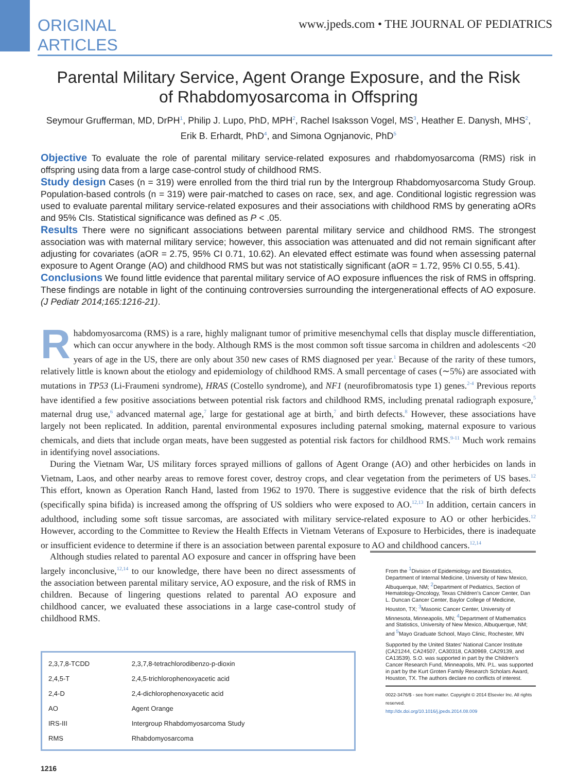ORIGINAL
ARTICLES
www.jpeds.com • THE JOURNAL OF PEDIATRICS
Parental Military Service, Agent Orange Exposure, and the Risk of Rhabdomyosarcoma in Offspring
Seymour Grufferman, MD, DrPH<sup>1</sup>, Philip J. Lupo, PhD, MPH<sup>2</sup>, Rachel Isaksson Vogel, MS<sup>3</sup>, Heather E. Danysh, MHS<sup>2</sup>, Erik B. Erhardt, PhD<sup>4</sup>, and Simona Ognjanovic, PhD<sup>5</sup>
Objective To evaluate the role of parental military service-related exposures and rhabdomyosarcoma (RMS) risk in offspring using data from a large case-control study of childhood RMS.
Study design Cases (n = 319) were enrolled from the third trial run by the Intergroup Rhabdomyosarcoma Study Group. Population-based controls (n = 319) were pair-matched to cases on race, sex, and age. Conditional logistic regression was used to evaluate parental military service-related exposures and their associations with childhood RMS by generating aORs and 95% CIs. Statistical significance was defined as P < .05.
Results There were no significant associations between parental military service and childhood RMS. The strongest association was with maternal military service; however, this association was attenuated and did not remain significant after adjusting for covariates (aOR = 2.75, 95% CI 0.71, 10.62). An elevated effect estimate was found when assessing paternal exposure to Agent Orange (AO) and childhood RMS but was not statistically significant (aOR = 1.72, 95% CI 0.55, 5.41).
Conclusions We found little evidence that parental military service of AO exposure influences the risk of RMS in offspring. These findings are notable in light of the continuing controversies surrounding the intergenerational effects of AO exposure. (J Pediatr 2014;165:1216-21).
Rhabdomyosarcoma (RMS) is a rare, highly malignant tumor of primitive mesenchymal cells that display muscle differentiation, which can occur anywhere in the body. Although RMS is the most common soft tissue sarcoma in children and adolescents <20 years of age in the US, there are only about 350 new cases of RMS diagnosed per year.<sup>1</sup> Because of the rarity of these tumors, relatively little is known about the etiology and epidemiology of childhood RMS. A small percentage of cases (∼5%) are associated with mutations in TP53 (Li-Fraumeni syndrome), HRAS (Costello syndrome), and NF1 (neurofibromatosis type 1) genes.<sup>2-4</sup> Previous reports have identified a few positive associations between potential risk factors and childhood RMS, including prenatal radiograph exposure,<sup>5</sup> maternal drug use,<sup>6</sup> advanced maternal age,<sup>7</sup> large for gestational age at birth,<sup>7</sup> and birth defects.<sup>8</sup> However, these associations have largely not been replicated. In addition, parental environmental exposures including paternal smoking, maternal exposure to various chemicals, and diets that include organ meats, have been suggested as potential risk factors for childhood RMS.<sup>9-11</sup> Much work remains in identifying novel associations.
During the Vietnam War, US military forces sprayed millions of gallons of Agent Orange (AO) and other herbicides on lands in Vietnam, Laos, and other nearby areas to remove forest cover, destroy crops, and clear vegetation from the perimeters of US bases.<sup>12</sup> This effort, known as Operation Ranch Hand, lasted from 1962 to 1970. There is suggestive evidence that the risk of birth defects (specifically spina bifida) is increased among the offspring of US soldiers who were exposed to AO.<sup>12,13</sup> In addition, certain cancers in adulthood, including some soft tissue sarcomas, are associated with military service-related exposure to AO or other herbicides.<sup>12</sup> However, according to the Committee to Review the Health Effects in Vietnam Veterans of Exposure to Herbicides, there is inadequate or insufficient evidence to determine if there is an association between parental exposure to AO and childhood cancers.<sup>12,14</sup>
Although studies related to parental AO exposure and cancer in offspring have been largely inconclusive,<sup>12,14</sup> to our knowledge, there have been no direct assessments of the association between parental military service, AO exposure, and the risk of RMS in children. Because of lingering questions related to parental AO exposure and childhood cancer, we evaluated these associations in a large case-control study of childhood RMS.
| 2,3,7,8-TCDD | 2,3,7,8-tetrachlorodibenzo-p-dioxin |
| 2,4,5-T | 2,4,5-trichlorophenoxyacetic acid |
| 2,4-D | 2,4-dichlorophenoxyacetic acid |
| AO | Agent Orange |
| IRS-III | Intergroup Rhabdomyosarcoma Study |
| RMS | Rhabdomyosarcoma |
From the <sup>1</sup>Division of Epidemiology and Biostatistics, Department of Internal Medicine, University of New Mexico, Albuquerque, NM; <sup>2</sup>Department of Pediatrics, Section of Hematology-Oncology, Texas Children's Cancer Center, Dan L. Duncan Cancer Center, Baylor College of Medicine, Houston, TX; <sup>3</sup>Masonic Cancer Center, University of Minnesota, Minneapolis, MN; <sup>4</sup>Department of Mathematics and Statistics, University of New Mexico, Albuquerque, NM; and <sup>5</sup>Mayo Graduate School, Mayo Clinic, Rochester, MN
Supported by the United States' National Cancer Institute (CA21244, CA24507, CA30318, CA30969, CA29139, and CA13539). S.O. was supported in part by the Children's Cancer Research Fund, Minneapolis, MN. P.L. was supported in part by the Kurt Groten Family Research Scholars Award, Houston, TX. The authors declare no conflicts of interest.
0022-3476/$ - see front matter. Copyright © 2014 Elsevier Inc. All rights reserved.
http://dx.doi.org/10.1016/j.jpeds.2014.08.009
1216